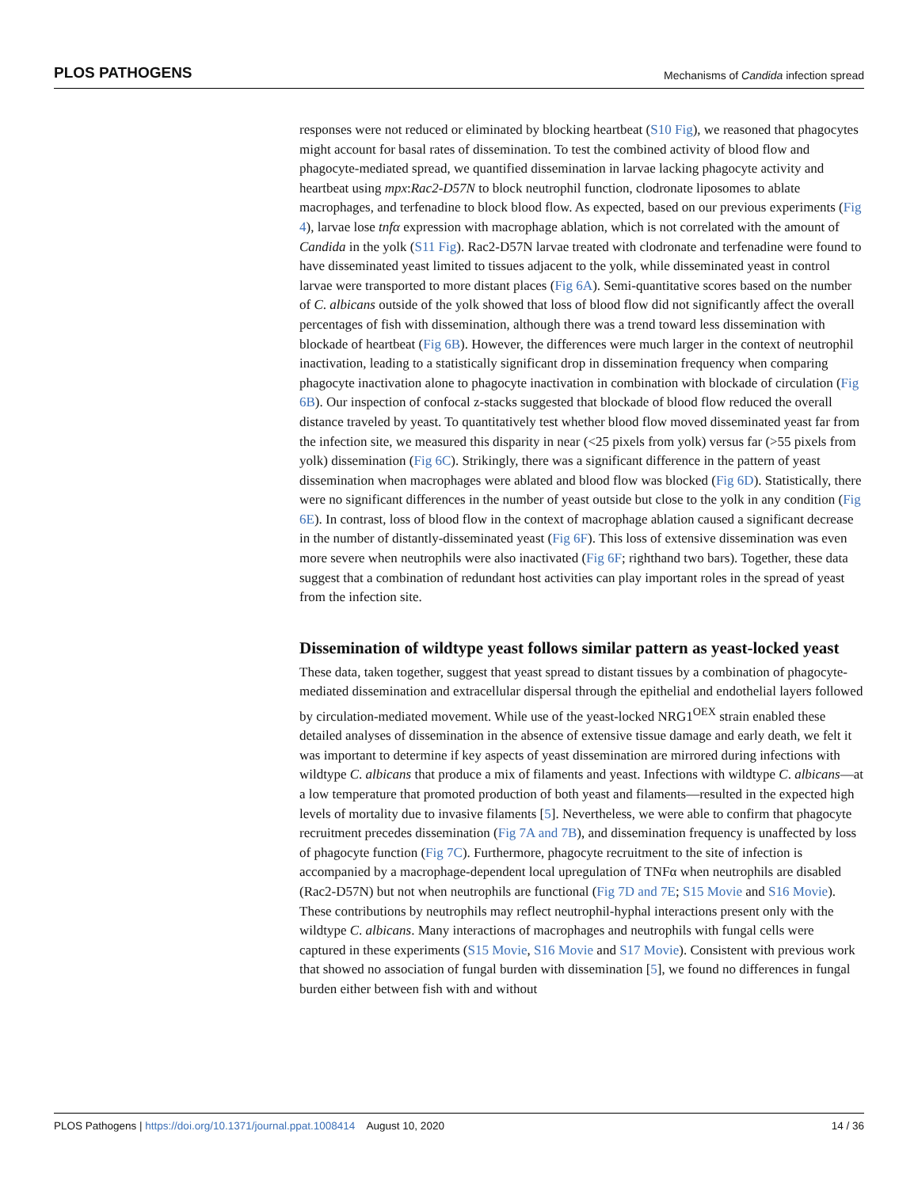PLOS PATHOGENS Mechanisms of Candida infection spread
responses were not reduced or eliminated by blocking heartbeat (S10 Fig), we reasoned that phagocytes might account for basal rates of dissemination. To test the combined activity of blood flow and phagocyte-mediated spread, we quantified dissemination in larvae lacking phagocyte activity and heartbeat using mpx:Rac2-D57N to block neutrophil function, clodronate liposomes to ablate macrophages, and terfenadine to block blood flow. As expected, based on our previous experiments (Fig 4), larvae lose tnfα expression with macrophage ablation, which is not correlated with the amount of Candida in the yolk (S11 Fig). Rac2-D57N larvae treated with clodronate and terfenadine were found to have disseminated yeast limited to tissues adjacent to the yolk, while disseminated yeast in control larvae were transported to more distant places (Fig 6A). Semi-quantitative scores based on the number of C. albicans outside of the yolk showed that loss of blood flow did not significantly affect the overall percentages of fish with dissemination, although there was a trend toward less dissemination with blockade of heartbeat (Fig 6B). However, the differences were much larger in the context of neutrophil inactivation, leading to a statistically significant drop in dissemination frequency when comparing phagocyte inactivation alone to phagocyte inactivation in combination with blockade of circulation (Fig 6B). Our inspection of confocal z-stacks suggested that blockade of blood flow reduced the overall distance traveled by yeast. To quantitatively test whether blood flow moved disseminated yeast far from the infection site, we measured this disparity in near (<25 pixels from yolk) versus far (>55 pixels from yolk) dissemination (Fig 6C). Strikingly, there was a significant difference in the pattern of yeast dissemination when macrophages were ablated and blood flow was blocked (Fig 6D). Statistically, there were no significant differences in the number of yeast outside but close to the yolk in any condition (Fig 6E). In contrast, loss of blood flow in the context of macrophage ablation caused a significant decrease in the number of distantly-disseminated yeast (Fig 6F). This loss of extensive dissemination was even more severe when neutrophils were also inactivated (Fig 6F; righthand two bars). Together, these data suggest that a combination of redundant host activities can play important roles in the spread of yeast from the infection site.
Dissemination of wildtype yeast follows similar pattern as yeast-locked yeast
These data, taken together, suggest that yeast spread to distant tissues by a combination of phagocyte-mediated dissemination and extracellular dispersal through the epithelial and endothelial layers followed by circulation-mediated movement. While use of the yeast-locked NRG1<sup>OEX</sup> strain enabled these detailed analyses of dissemination in the absence of extensive tissue damage and early death, we felt it was important to determine if key aspects of yeast dissemination are mirrored during infections with wildtype C. albicans that produce a mix of filaments and yeast. Infections with wildtype C. albicans—at a low temperature that promoted production of both yeast and filaments—resulted in the expected high levels of mortality due to invasive filaments [5]. Nevertheless, we were able to confirm that phagocyte recruitment precedes dissemination (Fig 7A and 7B), and dissemination frequency is unaffected by loss of phagocyte function (Fig 7C). Furthermore, phagocyte recruitment to the site of infection is accompanied by a macrophage-dependent local upregulation of TNFα when neutrophils are disabled (Rac2-D57N) but not when neutrophils are functional (Fig 7D and 7E; S15 Movie and S16 Movie). These contributions by neutrophils may reflect neutrophil-hyphal interactions present only with the wildtype C. albicans. Many interactions of macrophages and neutrophils with fungal cells were captured in these experiments (S15 Movie, S16 Movie and S17 Movie). Consistent with previous work that showed no association of fungal burden with dissemination [5], we found no differences in fungal burden either between fish with and without
PLOS Pathogens | https://doi.org/10.1371/journal.ppat.1008414 August 10, 2020 14 / 36